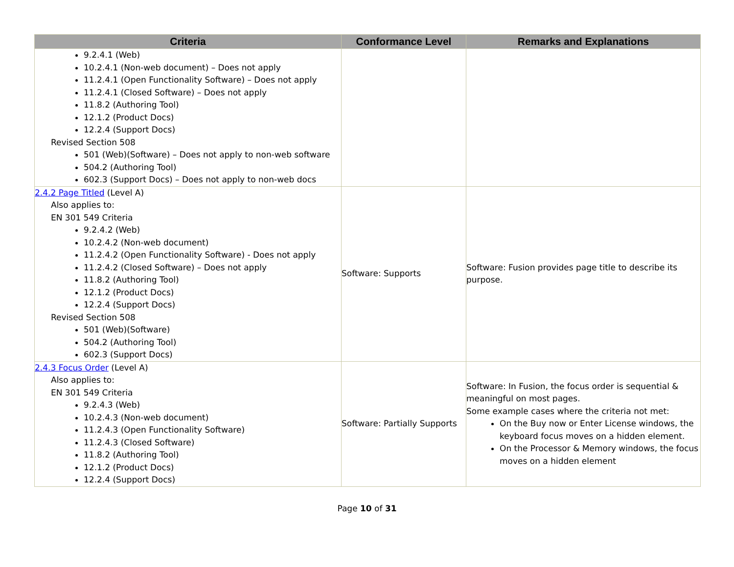| Criteria | Conformance Level | Remarks and Explanations |
| --- | --- | --- |
| 9.2.4.1 (Web) 10.2.4.1 (Non-web document) – Does not apply 11.2.4.1 (Open Functionality Software) – Does not apply 11.2.4.1 (Closed Software) – Does not apply 11.8.2 (Authoring Tool) 12.1.2 (Product Docs) 12.2.4 (Support Docs) Revised Section 508 501 (Web)(Software) – Does not apply to non-web software 504.2 (Authoring Tool) 602.3 (Support Docs) – Does not apply to non-web docs | | |
| 2.4.2 Page Titled (Level A) Also applies to: EN 301 549 Criteria 9.2.4.2 (Web) 10.2.4.2 (Non-web document) 11.2.4.2 (Open Functionality Software) - Does not apply 11.2.4.2 (Closed Software) – Does not apply 11.8.2 (Authoring Tool) 12.1.2 (Product Docs) 12.2.4 (Support Docs) Revised Section 508 501 (Web)(Software) 504.2 (Authoring Tool) 602.3 (Support Docs) | Software: Supports | Software: Fusion provides page title to describe its purpose. |
| 2.4.3 Focus Order (Level A) Also applies to: EN 301 549 Criteria 9.2.4.3 (Web) 10.2.4.3 (Non-web document) 11.2.4.3 (Open Functionality Software) 11.2.4.3 (Closed Software) 11.8.2 (Authoring Tool) 12.1.2 (Product Docs) 12.2.4 (Support Docs) | Software: Partially Supports | Software: In Fusion, the focus order is sequential & meaningful on most pages. Some example cases where the criteria not met: On the Buy now or Enter License windows, the keyboard focus moves on a hidden element. On the Processor & Memory windows, the focus moves on a hidden element |
Page 10 of 31